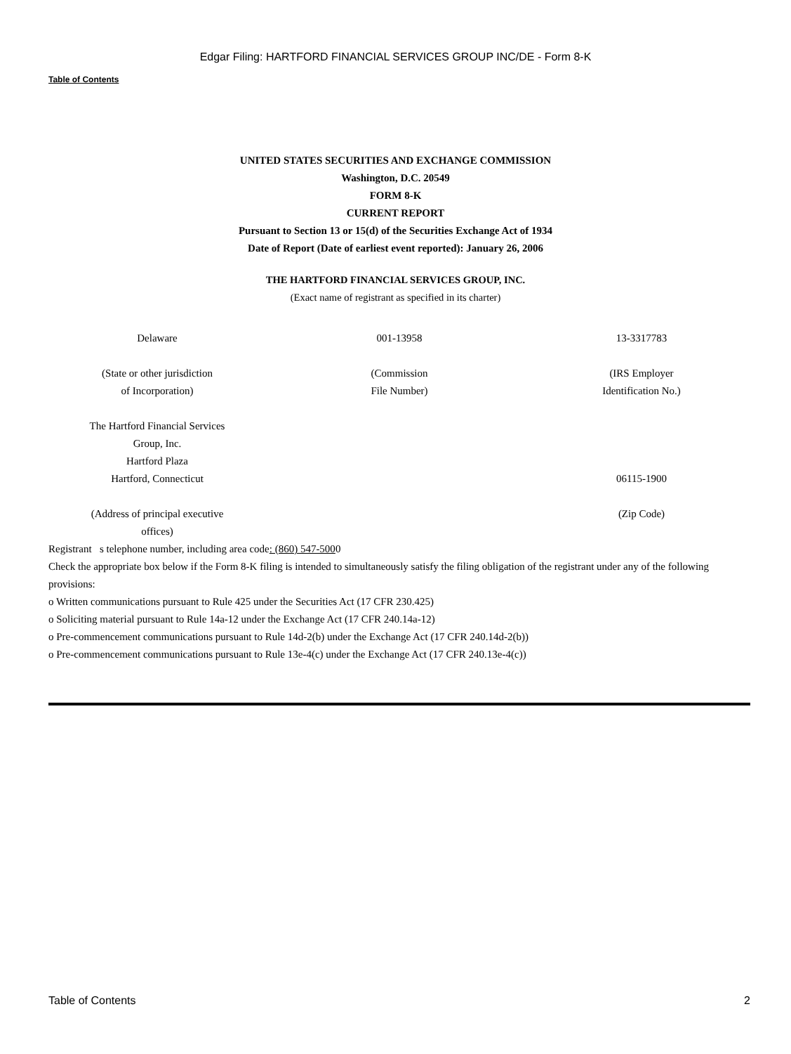Edgar Filing: HARTFORD FINANCIAL SERVICES GROUP INC/DE - Form 8-K
Table of Contents
UNITED STATES SECURITIES AND EXCHANGE COMMISSION
Washington, D.C. 20549
FORM 8-K
CURRENT REPORT
Pursuant to Section 13 or 15(d) of the Securities Exchange Act of 1934
Date of Report (Date of earliest event reported): January 26, 2006
THE HARTFORD FINANCIAL SERVICES GROUP, INC.
(Exact name of registrant as specified in its charter)
| Delaware | 001-13958 | 13-3317783 |
| (State or other jurisdiction of Incorporation) | (Commission File Number) | (IRS Employer Identification No.) |
| The Hartford Financial Services Group, Inc. Hartford Plaza Hartford, Connecticut | | 06115-1900 |
| (Address of principal executive offices) | | (Zip Code) |
Registrant s telephone number, including area code: (860) 547-5000
Check the appropriate box below if the Form 8-K filing is intended to simultaneously satisfy the filing obligation of the registrant under any of the following provisions:
o Written communications pursuant to Rule 425 under the Securities Act (17 CFR 230.425)
o Soliciting material pursuant to Rule 14a-12 under the Exchange Act (17 CFR 240.14a-12)
o Pre-commencement communications pursuant to Rule 14d-2(b) under the Exchange Act (17 CFR 240.14d-2(b))
o Pre-commencement communications pursuant to Rule 13e-4(c) under the Exchange Act (17 CFR 240.13e-4(c))
Table of Contents 2